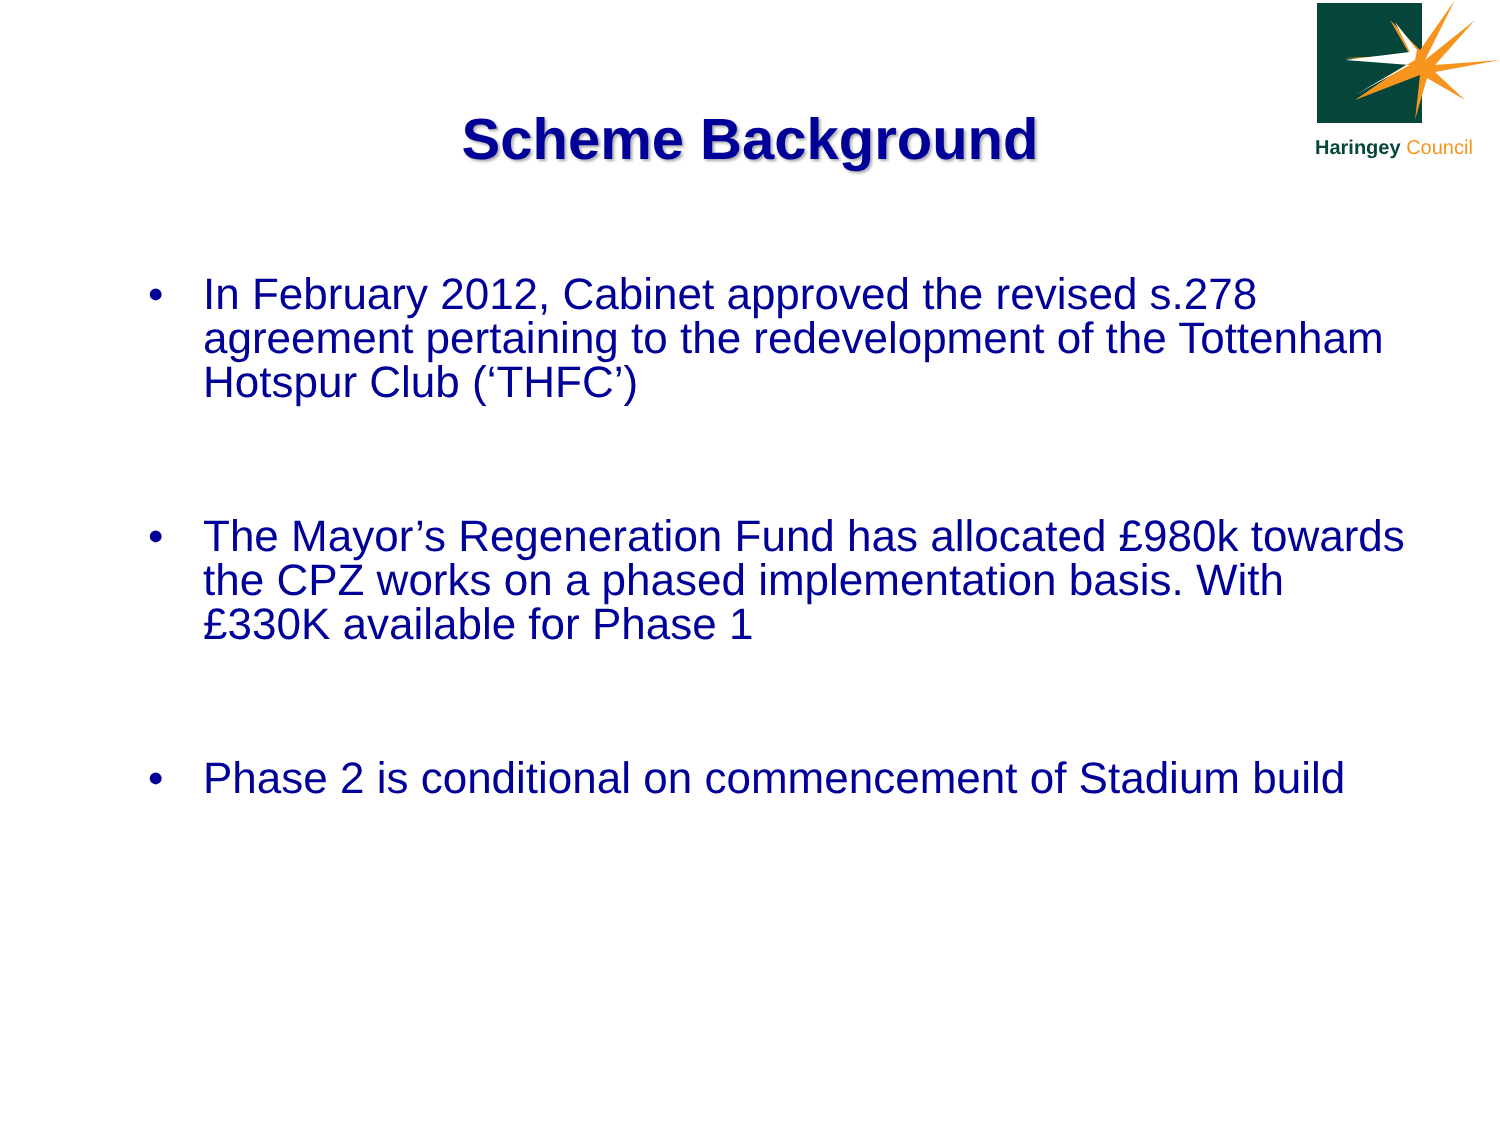Haringey Council
Scheme Background
• In February 2012, Cabinet approved the revised s.278 agreement pertaining to the redevelopment of the Tottenham Hotspur Club (‘THFC’)
• The Mayor’s Regeneration Fund has allocated £980k towards the CPZ works on a phased implementation basis. With £330K available for Phase 1
• Phase 2 is conditional on commencement of Stadium build